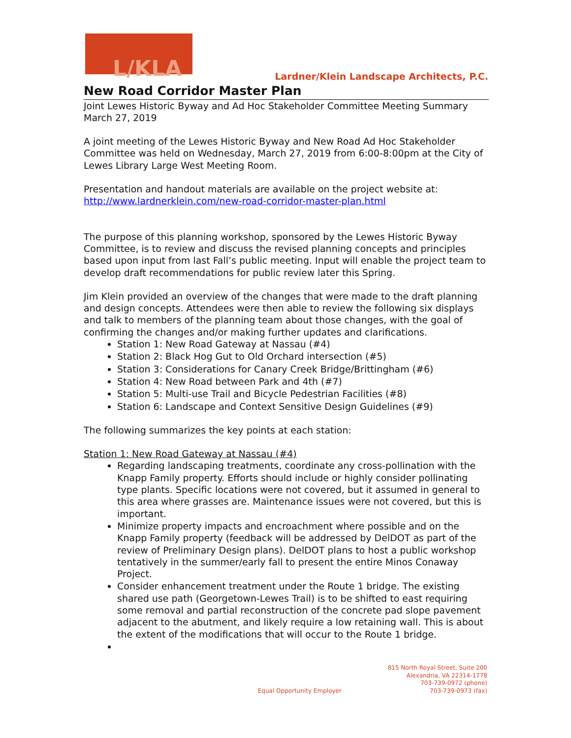L/KLA
Lardner/Klein Landscape Architects, P.C.
New Road Corridor Master Plan
Joint Lewes Historic Byway and Ad Hoc Stakeholder Committee Meeting Summary
March 27, 2019
A joint meeting of the Lewes Historic Byway and New Road Ad Hoc Stakeholder Committee was held on Wednesday, March 27, 2019 from 6:00-8:00pm at the City of Lewes Library Large West Meeting Room.
Presentation and handout materials are available on the project website at:
http://www.lardnerklein.com/new-road-corridor-master-plan.html
The purpose of this planning workshop, sponsored by the Lewes Historic Byway Committee, is to review and discuss the revised planning concepts and principles based upon input from last Fall’s public meeting. Input will enable the project team to develop draft recommendations for public review later this Spring.
Jim Klein provided an overview of the changes that were made to the draft planning and design concepts. Attendees were then able to review the following six displays and talk to members of the planning team about those changes, with the goal of confirming the changes and/or making further updates and clarifications.
Station 1: New Road Gateway at Nassau (#4)
Station 2: Black Hog Gut to Old Orchard intersection (#5)
Station 3: Considerations for Canary Creek Bridge/Brittingham (#6)
Station 4: New Road between Park and 4th (#7)
Station 5: Multi-use Trail and Bicycle Pedestrian Facilities (#8)
Station 6: Landscape and Context Sensitive Design Guidelines (#9)
The following summarizes the key points at each station:
Station 1: New Road Gateway at Nassau (#4)
Regarding landscaping treatments, coordinate any cross-pollination with the Knapp Family property. Efforts should include or highly consider pollinating type plants. Specific locations were not covered, but it assumed in general to this area where grasses are. Maintenance issues were not covered, but this is important.
Minimize property impacts and encroachment where possible and on the Knapp Family property (feedback will be addressed by DelDOT as part of the review of Preliminary Design plans). DelDOT plans to host a public workshop tentatively in the summer/early fall to present the entire Minos Conaway Project.
Consider enhancement treatment under the Route 1 bridge. The existing shared use path (Georgetown-Lewes Trail) is to be shifted to east requiring some removal and partial reconstruction of the concrete pad slope pavement adjacent to the abutment, and likely require a low retaining wall. This is about the extent of the modifications that will occur to the Route 1 bridge.
Equal Opportunity Employer
815 North Royal Street, Suite 200
Alexandria, VA 22314-1778
703-739-0972 (phone)
703-739-0973 (fax)